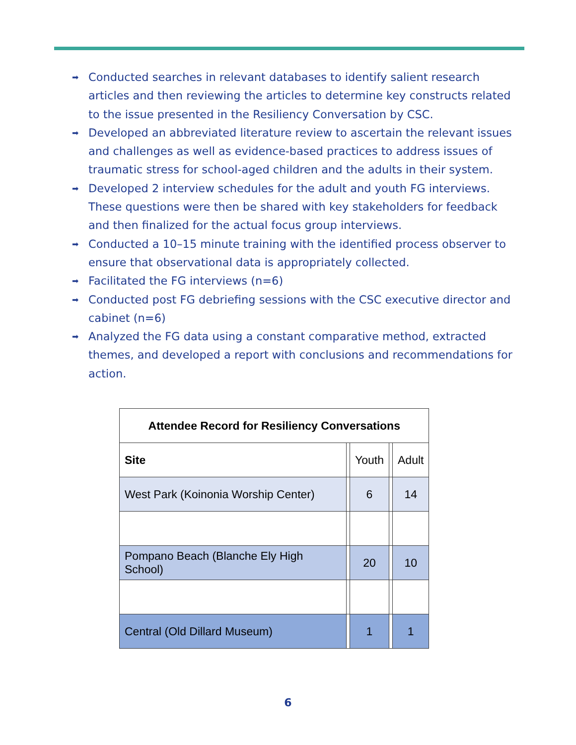➡ Conducted searches in relevant databases to identify salient research articles and then reviewing the articles to determine key constructs related to the issue presented in the Resiliency Conversation by CSC.
➡ Developed an abbreviated literature review to ascertain the relevant issues and challenges as well as evidence-based practices to address issues of traumatic stress for school-aged children and the adults in their system.
➡ Developed 2 interview schedules for the adult and youth FG interviews. These questions were then be shared with key stakeholders for feedback and then finalized for the actual focus group interviews.
➡ Conducted a 10–15 minute training with the identified process observer to ensure that observational data is appropriately collected.
➡ Facilitated the FG interviews (n=6)
➡ Conducted post FG debriefing sessions with the CSC executive director and cabinet (n=6)
➡ Analyzed the FG data using a constant comparative method, extracted themes, and developed a report with conclusions and recommendations for action.
| Attendee Record for Resiliency Conversations | | | | |
| --- | --- | --- | --- | --- |
| Site | | Youth | | Adult |
| West Park (Koinonia Worship Center) | | 6 | | 14 |
| Pompano Beach (Blanche Ely High School) | | 20 | | 10 |
| Central (Old Dillard Museum) | | 1 | | 1 |
6